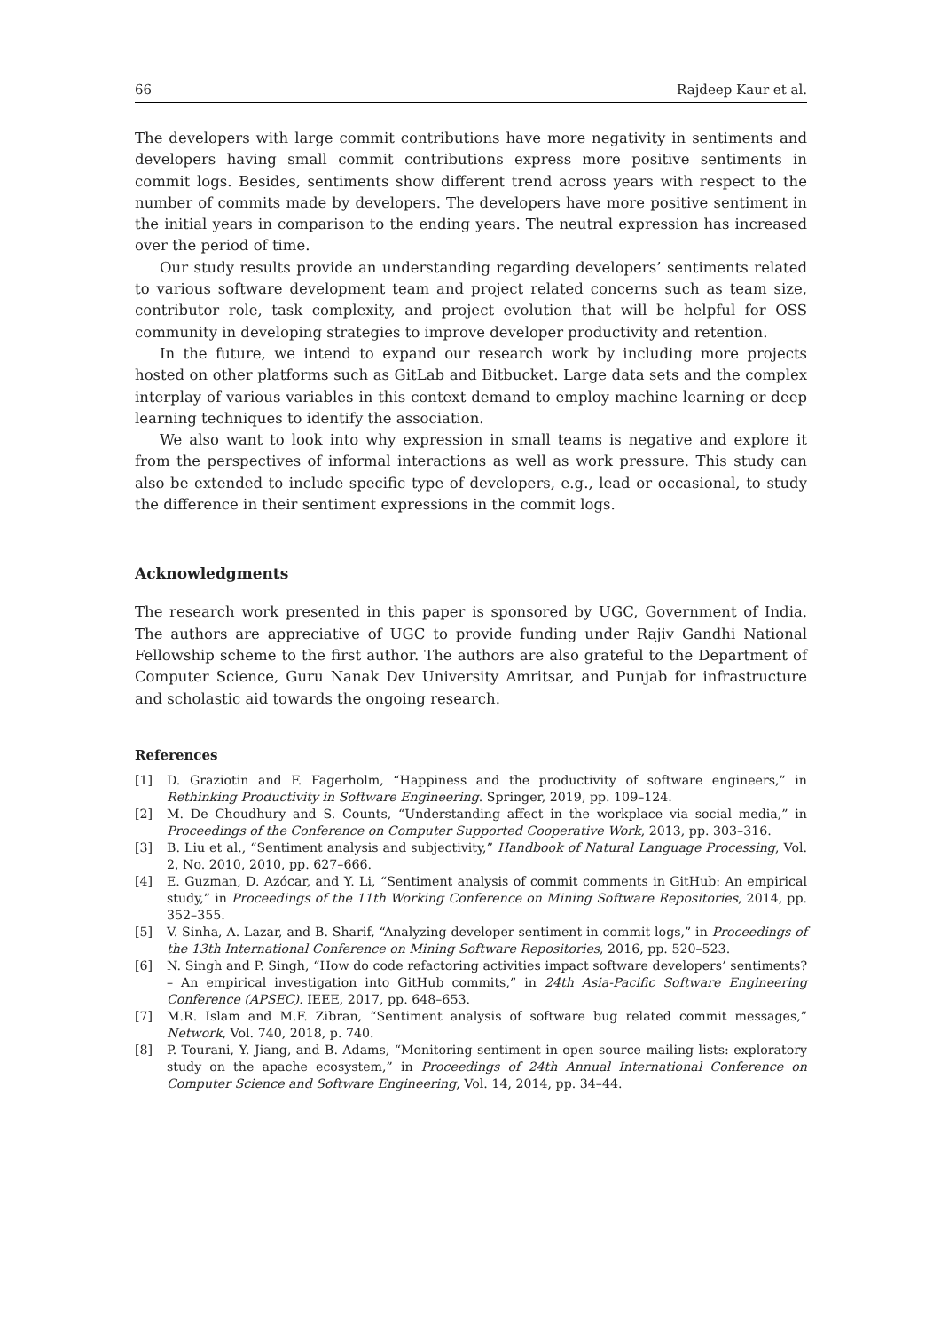66 Rajdeep Kaur et al.
The developers with large commit contributions have more negativity in sentiments and developers having small commit contributions express more positive sentiments in commit logs. Besides, sentiments show different trend across years with respect to the number of commits made by developers. The developers have more positive sentiment in the initial years in comparison to the ending years. The neutral expression has increased over the period of time.
Our study results provide an understanding regarding developers’ sentiments related to various software development team and project related concerns such as team size, contributor role, task complexity, and project evolution that will be helpful for OSS community in developing strategies to improve developer productivity and retention.
In the future, we intend to expand our research work by including more projects hosted on other platforms such as GitLab and Bitbucket. Large data sets and the complex interplay of various variables in this context demand to employ machine learning or deep learning techniques to identify the association.
We also want to look into why expression in small teams is negative and explore it from the perspectives of informal interactions as well as work pressure. This study can also be extended to include specific type of developers, e.g., lead or occasional, to study the difference in their sentiment expressions in the commit logs.
Acknowledgments
The research work presented in this paper is sponsored by UGC, Government of India. The authors are appreciative of UGC to provide funding under Rajiv Gandhi National Fellowship scheme to the first author. The authors are also grateful to the Department of Computer Science, Guru Nanak Dev University Amritsar, and Punjab for infrastructure and scholastic aid towards the ongoing research.
References
[1] D. Graziotin and F. Fagerholm, “Happiness and the productivity of software engineers,” in Rethinking Productivity in Software Engineering. Springer, 2019, pp. 109–124.
[2] M. De Choudhury and S. Counts, “Understanding affect in the workplace via social media,” in Proceedings of the Conference on Computer Supported Cooperative Work, 2013, pp. 303–316.
[3] B. Liu et al., “Sentiment analysis and subjectivity,” Handbook of Natural Language Processing, Vol. 2, No. 2010, 2010, pp. 627–666.
[4] E. Guzman, D. Azócar, and Y. Li, “Sentiment analysis of commit comments in GitHub: An empirical study,” in Proceedings of the 11th Working Conference on Mining Software Repositories, 2014, pp. 352–355.
[5] V. Sinha, A. Lazar, and B. Sharif, “Analyzing developer sentiment in commit logs,” in Proceedings of the 13th International Conference on Mining Software Repositories, 2016, pp. 520–523.
[6] N. Singh and P. Singh, “How do code refactoring activities impact software developers’ sentiments? – An empirical investigation into GitHub commits,” in 24th Asia-Pacific Software Engineering Conference (APSEC). IEEE, 2017, pp. 648–653.
[7] M.R. Islam and M.F. Zibran, “Sentiment analysis of software bug related commit messages,” Network, Vol. 740, 2018, p. 740.
[8] P. Tourani, Y. Jiang, and B. Adams, “Monitoring sentiment in open source mailing lists: exploratory study on the apache ecosystem,” in Proceedings of 24th Annual International Conference on Computer Science and Software Engineering, Vol. 14, 2014, pp. 34–44.